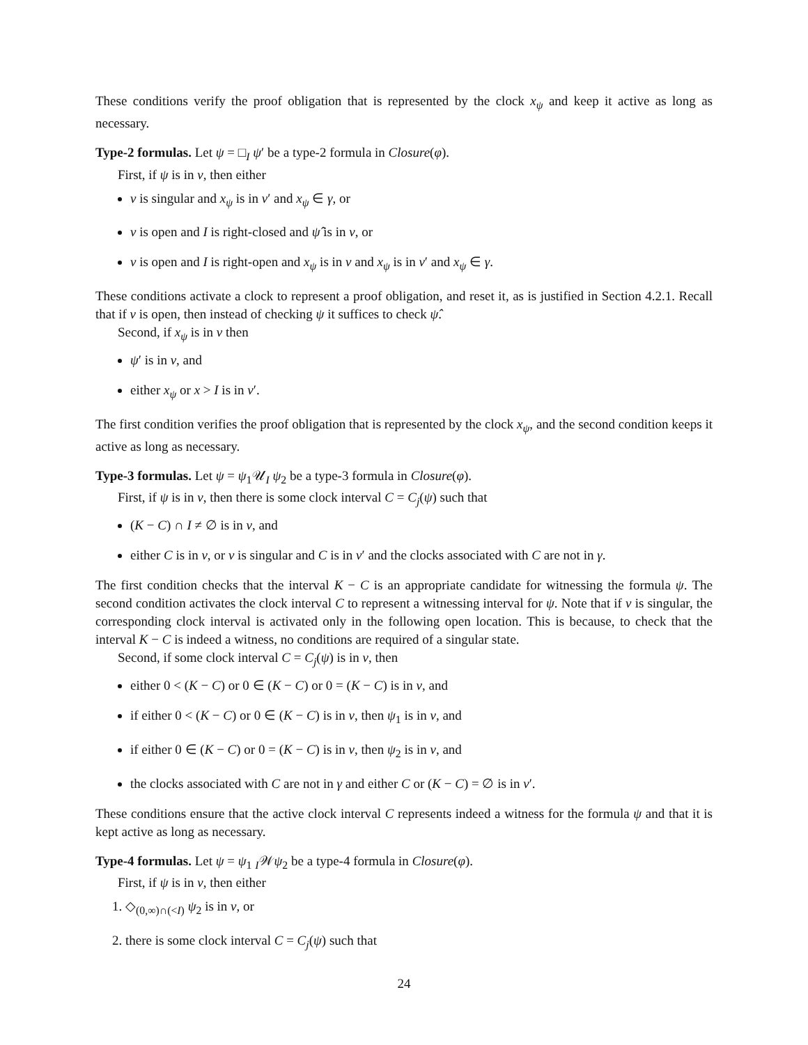These conditions verify the proof obligation that is represented by the clock x<sub>ψ</sub> and keep it active as long as necessary.
Type-2 formulas. Let ψ = □<sub>I</sub> ψ′ be a type-2 formula in Closure(φ).
First, if ψ is in v, then either
v is singular and x<sub>ψ</sub> is in v′ and x<sub>ψ</sub> ∈ γ, or
v is open and I is right-closed and ψ̂ is in v, or
v is open and I is right-open and x<sub>ψ</sub> is in v and x<sub>ψ</sub> is in v′ and x<sub>ψ</sub> ∈ γ.
These conditions activate a clock to represent a proof obligation, and reset it, as is justified in Section 4.2.1. Recall that if v is open, then instead of checking ψ it suffices to check ψ̂.
Second, if x<sub>ψ</sub> is in v then
ψ′ is in v, and
either x<sub>ψ</sub> or x > I is in v′.
The first condition verifies the proof obligation that is represented by the clock x<sub>ψ</sub>, and the second condition keeps it active as long as necessary.
Type-3 formulas. Let ψ = ψ<sub>1</sub>𝒰<sub>I</sub> ψ<sub>2</sub> be a type-3 formula in Closure(φ).
First, if ψ is in v, then there is some clock interval C = C<sub>j</sub>(ψ) such that
(K − C) ∩ I ≠ ∅ is in v, and
either C is in v, or v is singular and C is in v′ and the clocks associated with C are not in γ.
The first condition checks that the interval K − C is an appropriate candidate for witnessing the formula ψ. The second condition activates the clock interval C to represent a witnessing interval for ψ. Note that if v is singular, the corresponding clock interval is activated only in the following open location. This is because, to check that the interval K − C is indeed a witness, no conditions are required of a singular state.
Second, if some clock interval C = C<sub>j</sub>(ψ) is in v, then
either 0 < (K − C) or 0 ∈ (K − C) or 0 = (K − C) is in v, and
if either 0 < (K − C) or 0 ∈ (K − C) is in v, then ψ<sub>1</sub> is in v, and
if either 0 ∈ (K − C) or 0 = (K − C) is in v, then ψ<sub>2</sub> is in v, and
the clocks associated with C are not in γ and either C or (K − C) = ∅ is in v′.
These conditions ensure that the active clock interval C represents indeed a witness for the formula ψ and that it is kept active as long as necessary.
Type-4 formulas. Let ψ = ψ<sub>1</sub> <sub>I</sub>𝒲ψ<sub>2</sub> be a type-4 formula in Closure(φ).
First, if ψ is in v, then either
1. ◇<sub>(0,∞)∩(<I)</sub> ψ<sub>2</sub> is in v, or
2. there is some clock interval C = C<sub>j</sub>(ψ) such that
24